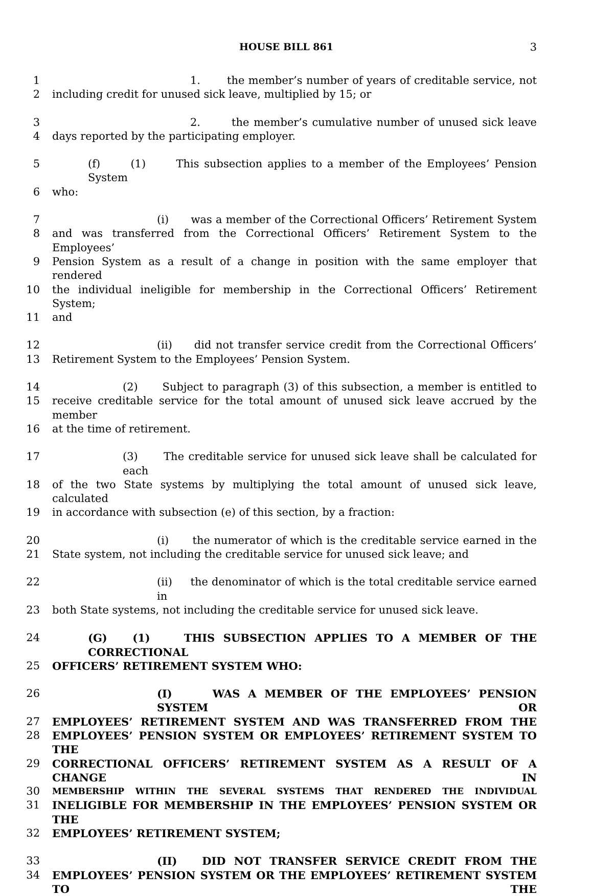HOUSE BILL 861 3
1 1. the member’s number of years of creditable service, not
2 including credit for unused sick leave, multiplied by 15; or
3 2. the member’s cumulative number of unused sick leave
4 days reported by the participating employer.
5 (f) (1) This subsection applies to a member of the Employees’ Pension System
6 who:
7 (i) was a member of the Correctional Officers’ Retirement System
8 and was transferred from the Correctional Officers’ Retirement System to the Employees’
9 Pension System as a result of a change in position with the same employer that rendered
10 the individual ineligible for membership in the Correctional Officers’ Retirement System;
11 and
12 (ii) did not transfer service credit from the Correctional Officers’
13 Retirement System to the Employees’ Pension System.
14 (2) Subject to paragraph (3) of this subsection, a member is entitled to
15 receive creditable service for the total amount of unused sick leave accrued by the member
16 at the time of retirement.
17 (3) The creditable service for unused sick leave shall be calculated for each
18 of the two State systems by multiplying the total amount of unused sick leave, calculated
19 in accordance with subsection (e) of this section, by a fraction:
20 (i) the numerator of which is the creditable service earned in the
21 State system, not including the creditable service for unused sick leave; and
22 (ii) the denominator of which is the total creditable service earned in
23 both State systems, not including the creditable service for unused sick leave.
24 (G) (1) THIS SUBSECTION APPLIES TO A MEMBER OF THE CORRECTIONAL
25 OFFICERS’ RETIREMENT SYSTEM WHO:
26 (I) WAS A MEMBER OF THE EMPLOYEES’ PENSION SYSTEM OR
27 EMPLOYEES’ RETIREMENT SYSTEM AND WAS TRANSFERRED FROM THE
28 EMPLOYEES’ PENSION SYSTEM OR EMPLOYEES’ RETIREMENT SYSTEM TO THE
29 CORRECTIONAL OFFICERS’ RETIREMENT SYSTEM AS A RESULT OF A CHANGE IN
30 MEMBERSHIP WITHIN THE SEVERAL SYSTEMS THAT RENDERED THE INDIVIDUAL
31 INELIGIBLE FOR MEMBERSHIP IN THE EMPLOYEES’ PENSION SYSTEM OR THE
32 EMPLOYEES’ RETIREMENT SYSTEM;
33 (II) DID NOT TRANSFER SERVICE CREDIT FROM THE
34 EMPLOYEES’ PENSION SYSTEM OR THE EMPLOYEES’ RETIREMENT SYSTEM TO THE